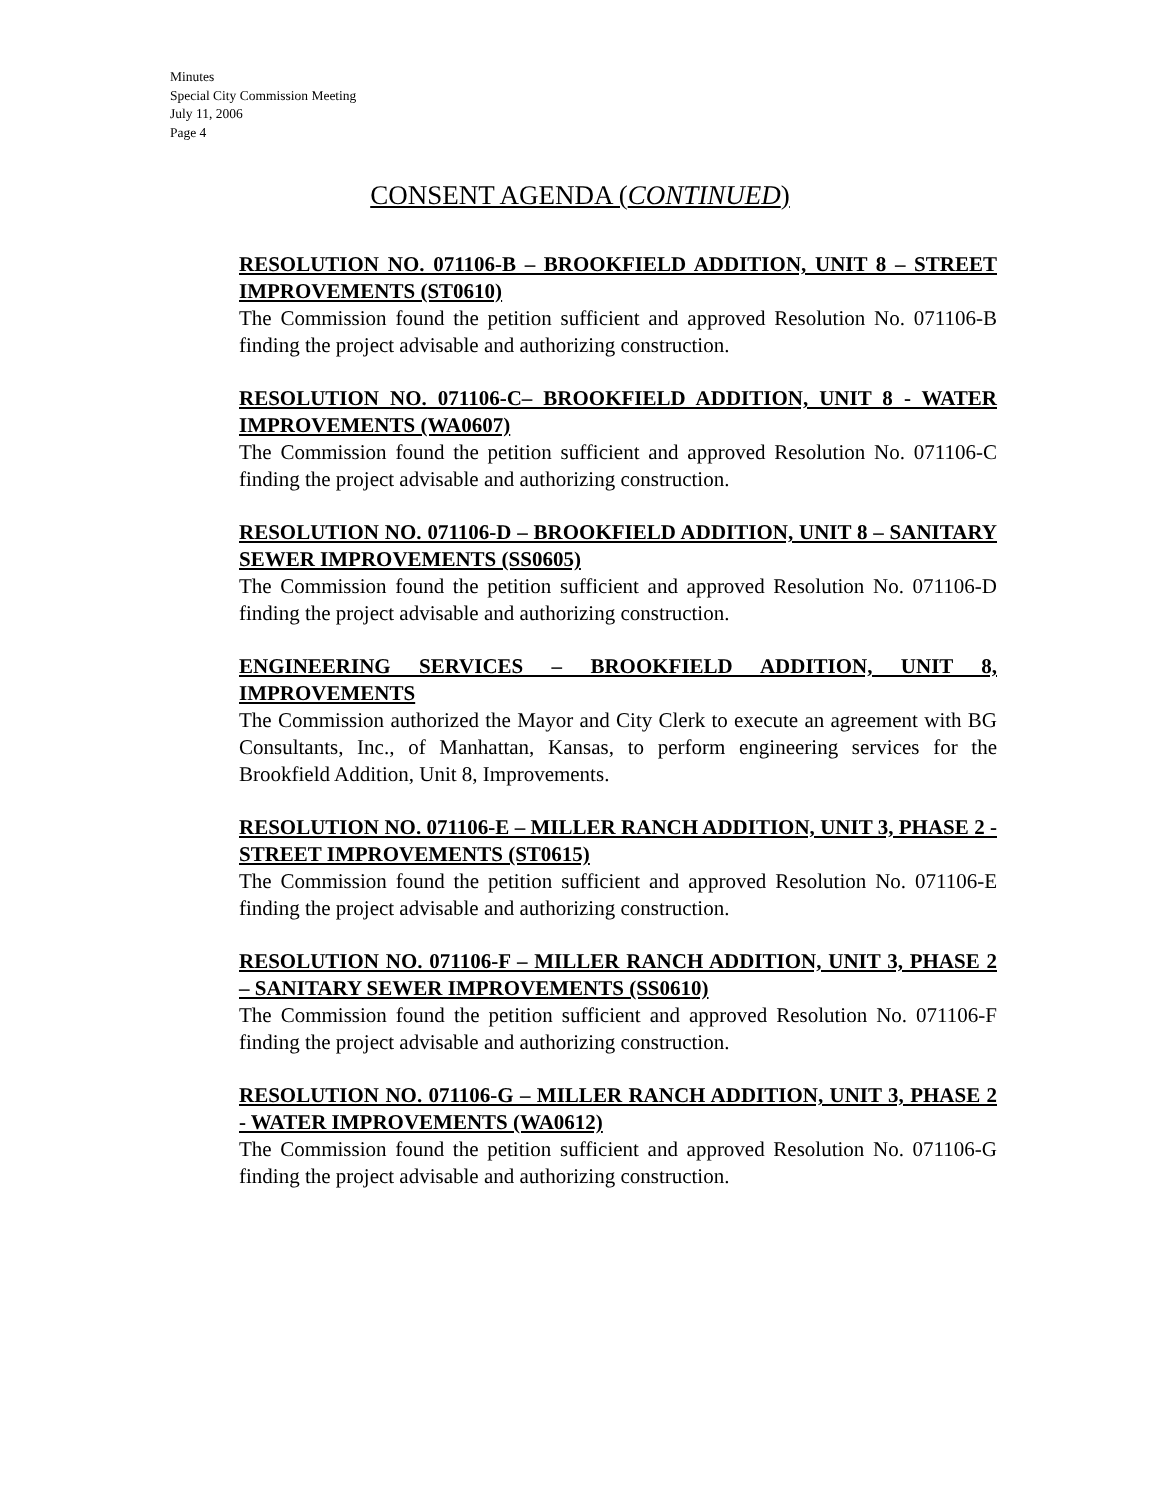Minutes
Special City Commission Meeting
July 11, 2006
Page 4
CONSENT AGENDA (CONTINUED)
RESOLUTION NO. 071106-B – BROOKFIELD ADDITION, UNIT 8 – STREET IMPROVEMENTS (ST0610)
The Commission found the petition sufficient and approved Resolution No. 071106-B finding the project advisable and authorizing construction.
RESOLUTION NO. 071106-C– BROOKFIELD ADDITION, UNIT 8 - WATER IMPROVEMENTS (WA0607)
The Commission found the petition sufficient and approved Resolution No. 071106-C finding the project advisable and authorizing construction.
RESOLUTION NO. 071106-D – BROOKFIELD ADDITION, UNIT 8 – SANITARY SEWER IMPROVEMENTS (SS0605)
The Commission found the petition sufficient and approved Resolution No. 071106-D finding the project advisable and authorizing construction.
ENGINEERING SERVICES – BROOKFIELD ADDITION, UNIT 8, IMPROVEMENTS
The Commission authorized the Mayor and City Clerk to execute an agreement with BG Consultants, Inc., of Manhattan, Kansas, to perform engineering services for the Brookfield Addition, Unit 8, Improvements.
RESOLUTION NO. 071106-E – MILLER RANCH ADDITION, UNIT 3, PHASE 2 - STREET IMPROVEMENTS (ST0615)
The Commission found the petition sufficient and approved Resolution No. 071106-E finding the project advisable and authorizing construction.
RESOLUTION NO. 071106-F – MILLER RANCH ADDITION, UNIT 3, PHASE 2 – SANITARY SEWER IMPROVEMENTS (SS0610)
The Commission found the petition sufficient and approved Resolution No. 071106-F finding the project advisable and authorizing construction.
RESOLUTION NO. 071106-G – MILLER RANCH ADDITION, UNIT 3, PHASE 2 - WATER IMPROVEMENTS (WA0612)
The Commission found the petition sufficient and approved Resolution No. 071106-G finding the project advisable and authorizing construction.